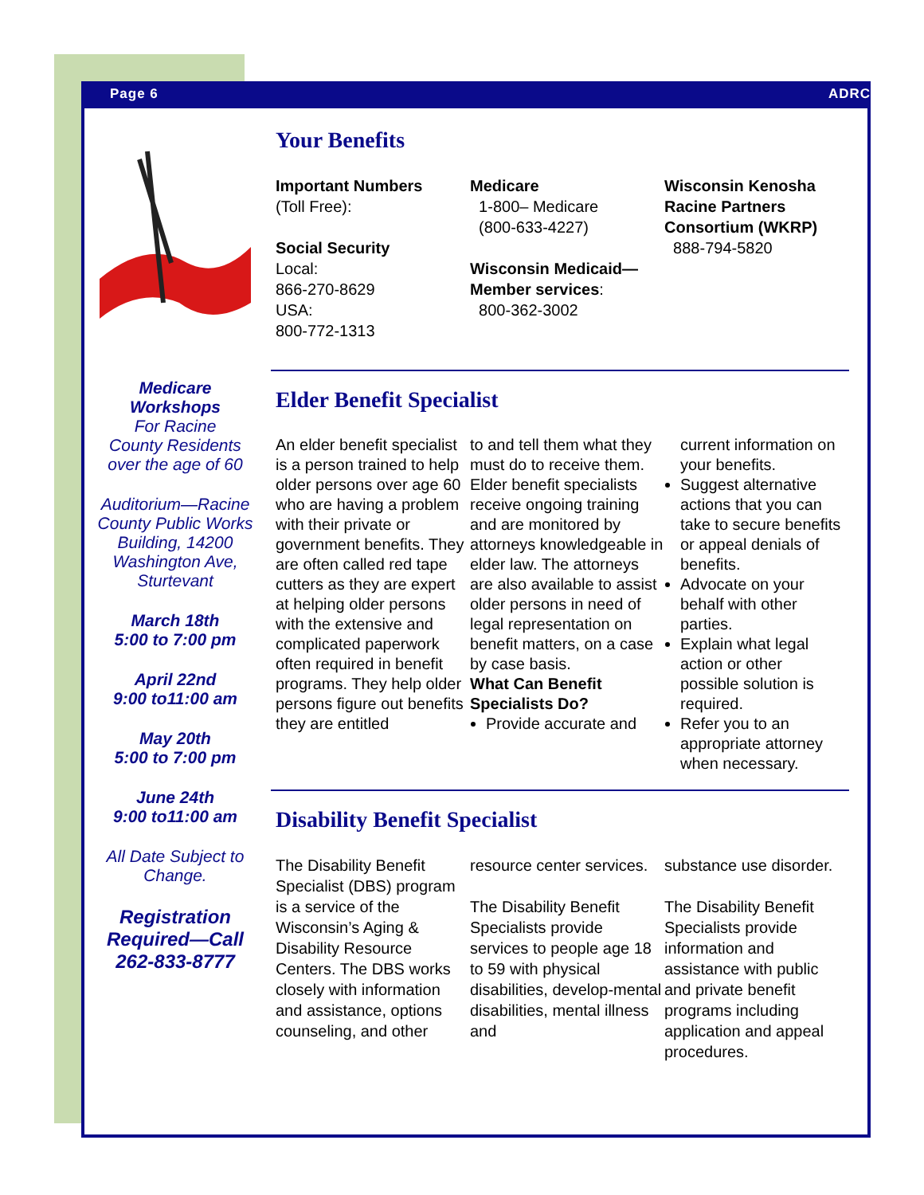Page 6 ADRC
Medicare Workshops
For Racine
County Residents over the age of 60
Auditorium—Racine County Public Works Building, 14200 Washington Ave, Sturtevant
March 18th
5:00 to 7:00 pm
April 22nd
9:00 to11:00 am
May 20th
5:00 to 7:00 pm
June 24th
9:00 to11:00 am
All Date Subject to Change.
Registration Required—Call 262-833-8777
Your Benefits
Important Numbers
(Toll Free):
Social Security
Local:
866-270-8629
USA:
800-772-1313
Medicare
1-800– Medicare
(800-633-4227)
Wisconsin Medicaid—Member services:
800-362-3002
Wisconsin Kenosha Racine Partners Consortium (WKRP)
888-794-5820
Elder Benefit Specialist
An elder benefit specialist is a person trained to help older persons over age 60 who are having a problem with their private or government benefits. They are often called red tape cutters as they are expert at helping older persons with the extensive and complicated paperwork often required in benefit programs. They help older persons figure out benefits they are entitled
to and tell them what they must do to receive them. Elder benefit specialists receive ongoing training and are monitored by attorneys knowledgeable in elder law. The attorneys are also available to assist older persons in need of legal representation on benefit matters, on a case by case basis.
What Can Benefit Specialists Do?
Provide accurate and
current information on your benefits.
Suggest alternative actions that you can take to secure benefits or appeal denials of benefits.
Advocate on your behalf with other parties.
Explain what legal action or other possible solution is required.
Refer you to an appropriate attorney when necessary.
Disability Benefit Specialist
The Disability Benefit Specialist (DBS) program is a service of the Wisconsin’s Aging & Disability Resource Centers. The DBS works closely with information and assistance, options counseling, and other
resource center services.
The Disability Benefit Specialists provide services to people age 18 to 59 with physical disabilities, develop-mental disabilities, mental illness and
substance use disorder.
The Disability Benefit Specialists provide information and assistance with public and private benefit programs including application and appeal procedures.